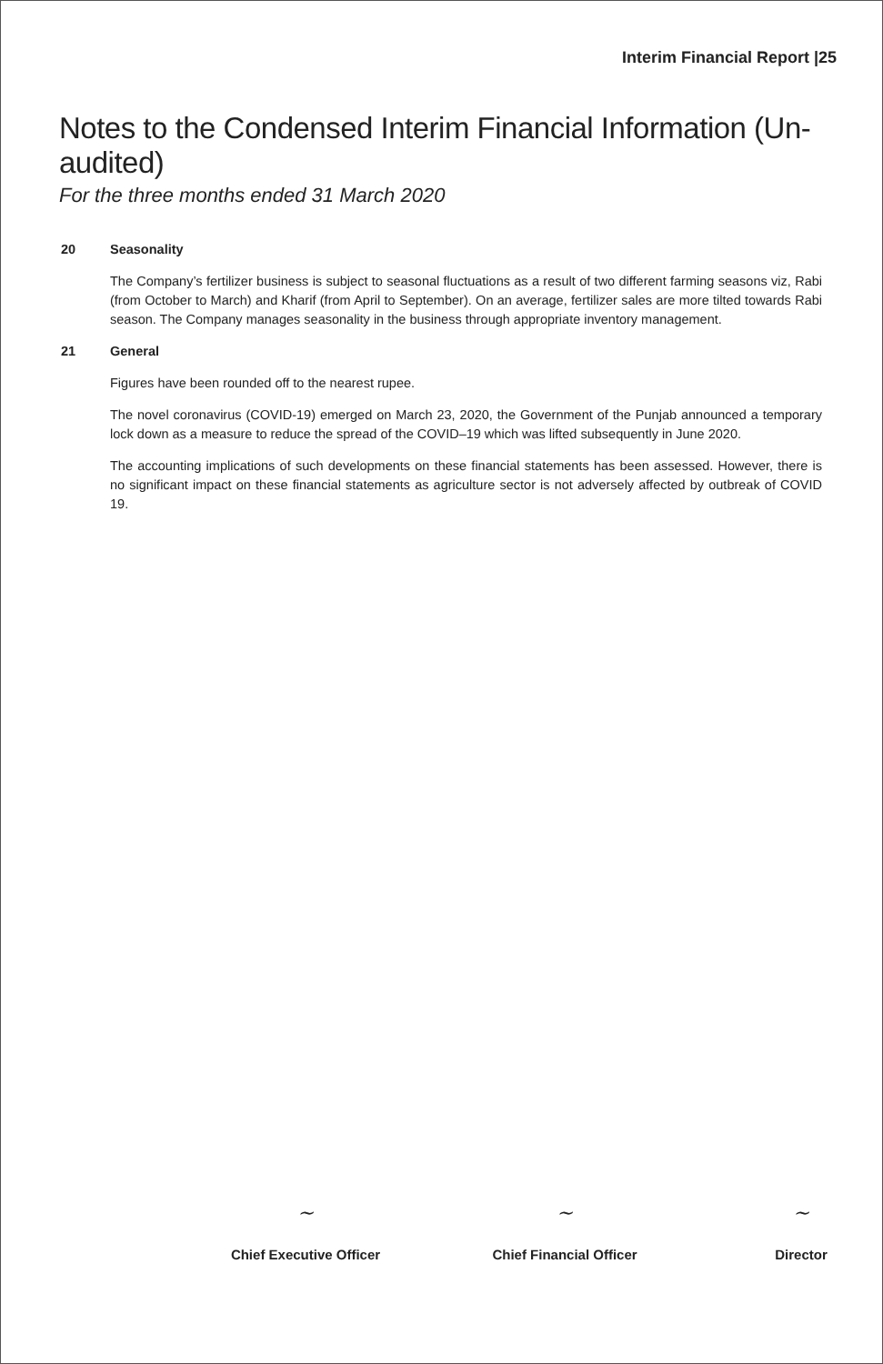Interim Financial Report |25
Notes to the Condensed Interim Financial Information (Un-audited)
For the three months ended 31 March 2020
20 Seasonality
The Company’s fertilizer business is subject to seasonal fluctuations as a result of two different farming seasons viz, Rabi (from October to March) and Kharif (from April to September). On an average, fertilizer sales are more tilted towards Rabi season. The Company manages seasonality in the business through appropriate inventory management.
21 General
Figures have been rounded off to the nearest rupee.
The novel coronavirus (COVID-19) emerged on March 23, 2020, the Government of the Punjab announced a temporary lock down as a measure to reduce the spread of the COVID–19 which was lifted subsequently in June 2020.
The accounting implications of such developments on these financial statements has been assessed. However, there is no significant impact on these financial statements as agriculture sector is not adversely affected by outbreak of COVID 19.
~
Chief Executive Officer
~
Chief Financial Officer
~
Director